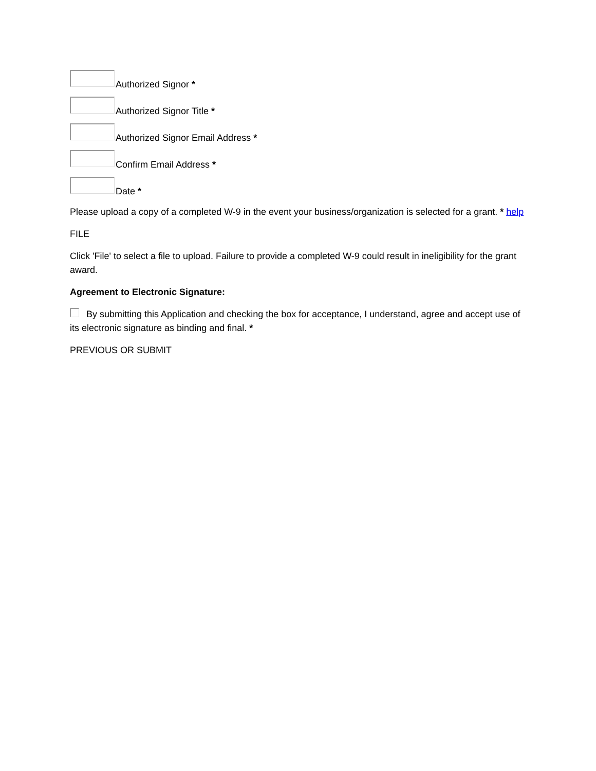Authorized Signor *
Authorized Signor Title *
Authorized Signor Email Address *
Confirm Email Address *
Date *
Please upload a copy of a completed W-9 in the event your business/organization is selected for a grant. * help
FILE
Click 'File' to select a file to upload. Failure to provide a completed W-9 could result in ineligibility for the grant award.
Agreement to Electronic Signature:
By submitting this Application and checking the box for acceptance, I understand, agree and accept use of its electronic signature as binding and final. *
PREVIOUS OR SUBMIT